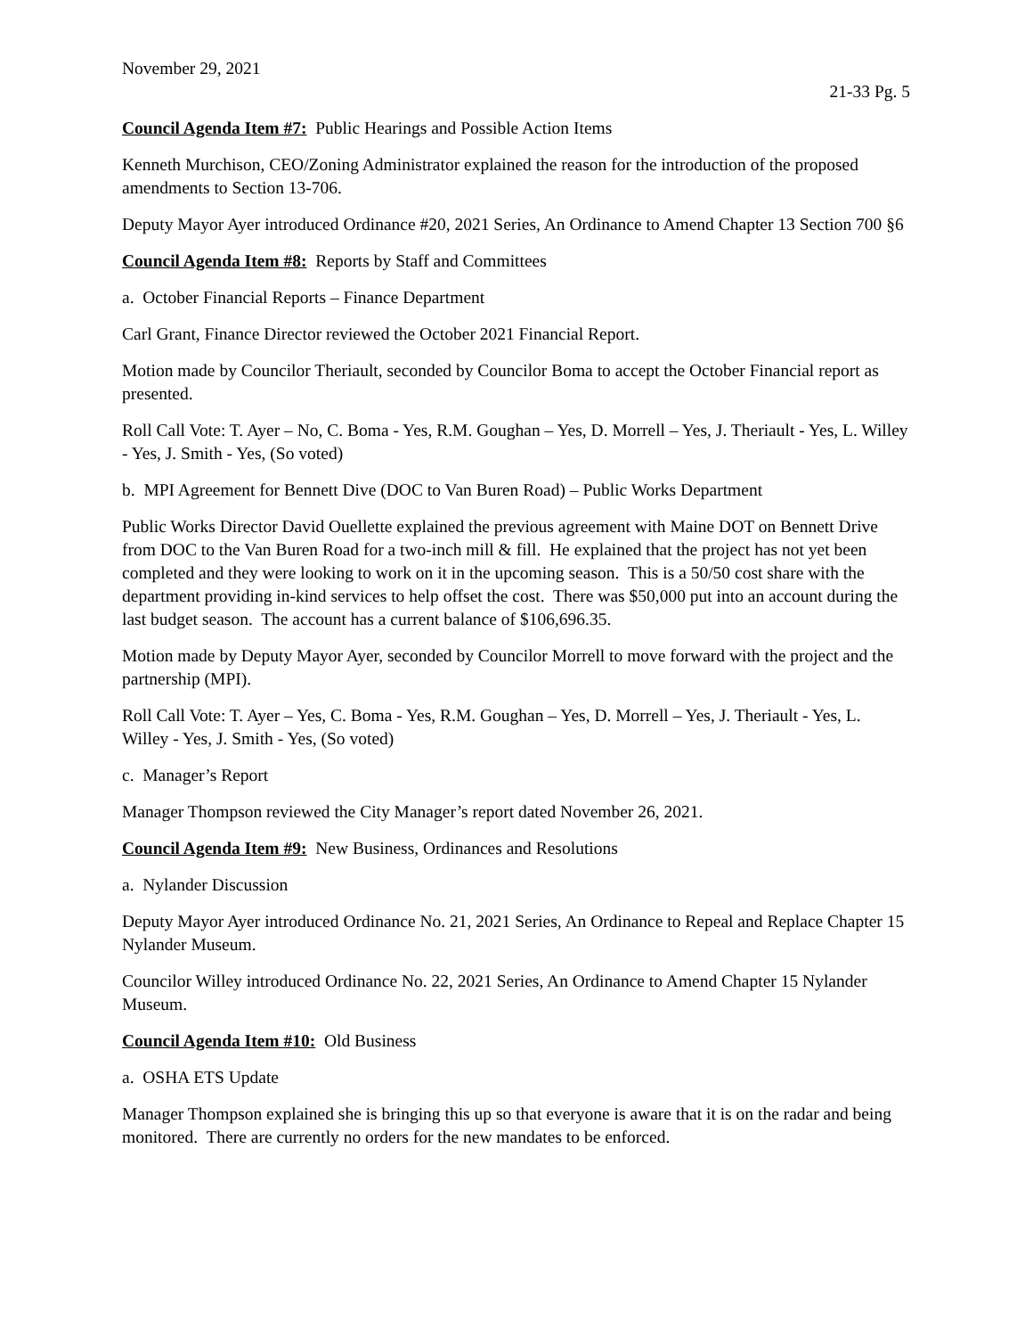November 29, 2021
21-33 Pg. 5
Council Agenda Item #7: Public Hearings and Possible Action Items
Kenneth Murchison, CEO/Zoning Administrator explained the reason for the introduction of the proposed amendments to Section 13-706.
Deputy Mayor Ayer introduced Ordinance #20, 2021 Series, An Ordinance to Amend Chapter 13 Section 700 §6
Council Agenda Item #8: Reports by Staff and Committees
a. October Financial Reports – Finance Department
Carl Grant, Finance Director reviewed the October 2021 Financial Report.
Motion made by Councilor Theriault, seconded by Councilor Boma to accept the October Financial report as presented.
Roll Call Vote: T. Ayer – No, C. Boma - Yes, R.M. Goughan – Yes, D. Morrell – Yes, J. Theriault - Yes, L. Willey - Yes, J. Smith - Yes, (So voted)
b. MPI Agreement for Bennett Dive (DOC to Van Buren Road) – Public Works Department
Public Works Director David Ouellette explained the previous agreement with Maine DOT on Bennett Drive from DOC to the Van Buren Road for a two-inch mill & fill. He explained that the project has not yet been completed and they were looking to work on it in the upcoming season. This is a 50/50 cost share with the department providing in-kind services to help offset the cost. There was $50,000 put into an account during the last budget season. The account has a current balance of $106,696.35.
Motion made by Deputy Mayor Ayer, seconded by Councilor Morrell to move forward with the project and the partnership (MPI).
Roll Call Vote: T. Ayer – Yes, C. Boma - Yes, R.M. Goughan – Yes, D. Morrell – Yes, J. Theriault - Yes, L. Willey - Yes, J. Smith - Yes, (So voted)
c. Manager’s Report
Manager Thompson reviewed the City Manager’s report dated November 26, 2021.
Council Agenda Item #9: New Business, Ordinances and Resolutions
a. Nylander Discussion
Deputy Mayor Ayer introduced Ordinance No. 21, 2021 Series, An Ordinance to Repeal and Replace Chapter 15 Nylander Museum.
Councilor Willey introduced Ordinance No. 22, 2021 Series, An Ordinance to Amend Chapter 15 Nylander Museum.
Council Agenda Item #10: Old Business
a. OSHA ETS Update
Manager Thompson explained she is bringing this up so that everyone is aware that it is on the radar and being monitored. There are currently no orders for the new mandates to be enforced.